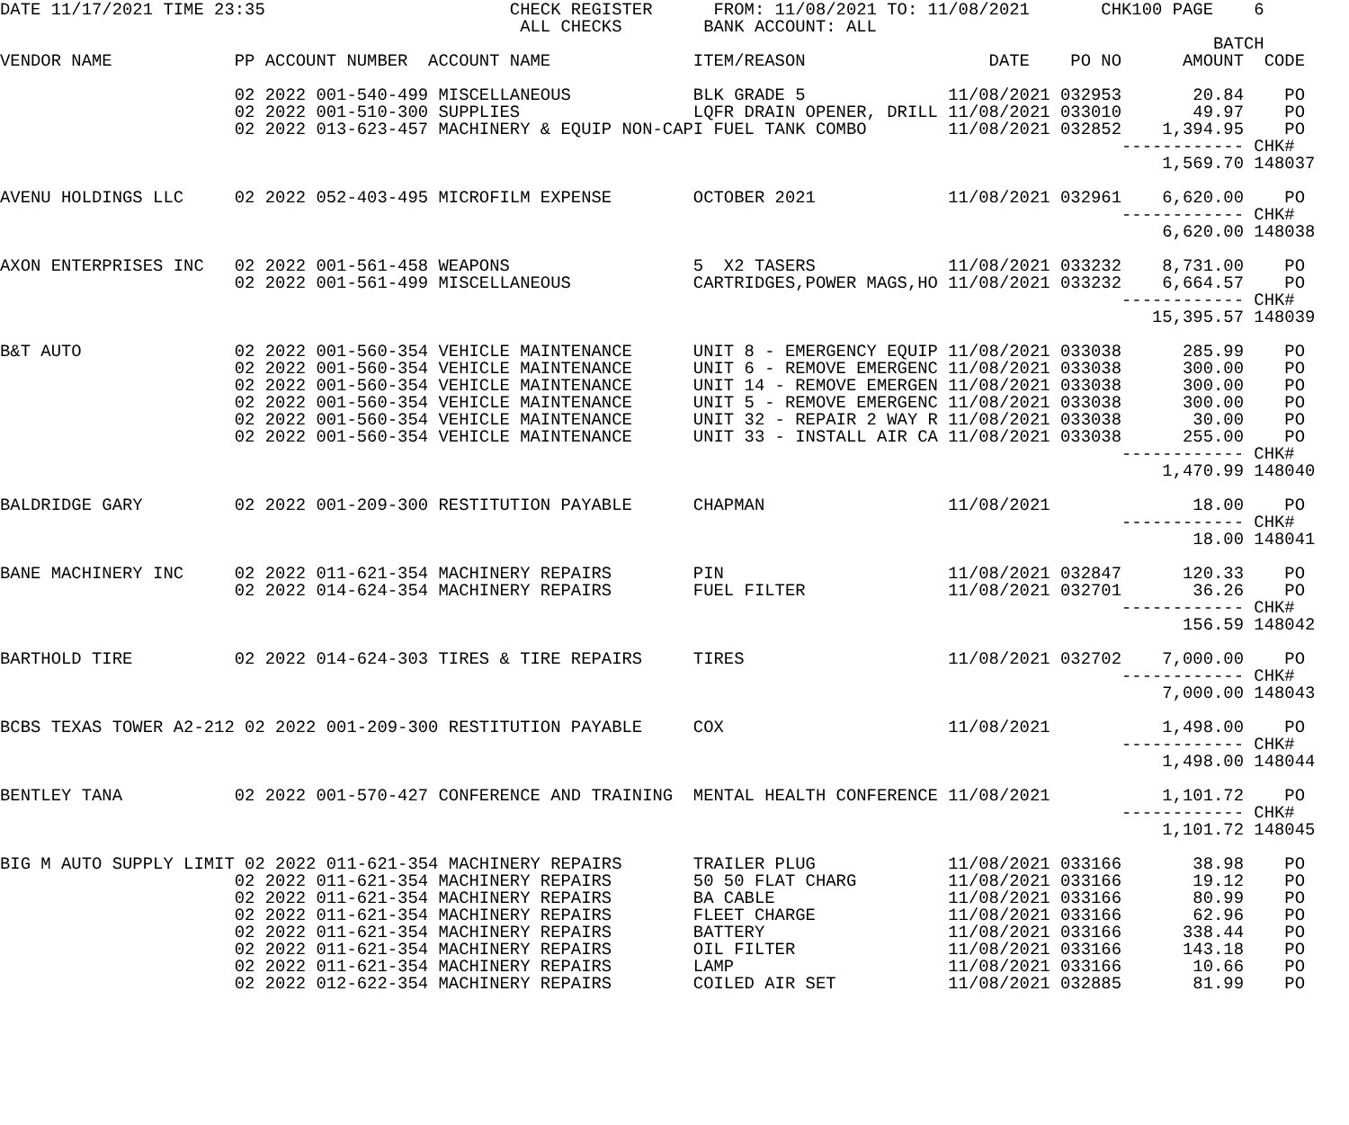DATE 11/17/2021 TIME 23:35                        CHECK REGISTER      FROM: 11/08/2021 TO: 11/08/2021       CHK100 PAGE    6
                                                   ALL CHECKS        BANK ACCOUNT: ALL
                                                                                                                       BATCH
VENDOR NAME            PP ACCOUNT NUMBER  ACCOUNT NAME              ITEM/REASON                  DATE    PO NO      AMOUNT  CODE

                       02 2022 001-540-499 MISCELLANEOUS            BLK GRADE 5              11/08/2021 032953       20.84    PO
                       02 2022 001-510-300 SUPPLIES                 LQFR DRAIN OPENER, DRILL 11/08/2021 033010       49.97    PO
                       02 2022 013-623-457 MACHINERY & EQUIP NON-CAPI FUEL TANK COMBO        11/08/2021 032852    1,394.95    PO
                                                                                                              ------------ CHK#
                                                                                                                  1,569.70 148037

AVENU HOLDINGS LLC     02 2022 052-403-495 MICROFILM EXPENSE        OCTOBER 2021             11/08/2021 032961    6,620.00    PO
                                                                                                              ------------ CHK#
                                                                                                                  6,620.00 148038

AXON ENTERPRISES INC   02 2022 001-561-458 WEAPONS                  5  X2 TASERS             11/08/2021 033232    8,731.00    PO
                       02 2022 001-561-499 MISCELLANEOUS            CARTRIDGES,POWER MAGS,HO 11/08/2021 033232    6,664.57    PO
                                                                                                              ------------ CHK#
                                                                                                                 15,395.57 148039

B&T AUTO               02 2022 001-560-354 VEHICLE MAINTENANCE      UNIT 8 - EMERGENCY EQUIP 11/08/2021 033038      285.99    PO
                       02 2022 001-560-354 VEHICLE MAINTENANCE      UNIT 6 - REMOVE EMERGENC 11/08/2021 033038      300.00    PO
                       02 2022 001-560-354 VEHICLE MAINTENANCE      UNIT 14 - REMOVE EMERGEN 11/08/2021 033038      300.00    PO
                       02 2022 001-560-354 VEHICLE MAINTENANCE      UNIT 5 - REMOVE EMERGENC 11/08/2021 033038      300.00    PO
                       02 2022 001-560-354 VEHICLE MAINTENANCE      UNIT 32 - REPAIR 2 WAY R 11/08/2021 033038       30.00    PO
                       02 2022 001-560-354 VEHICLE MAINTENANCE      UNIT 33 - INSTALL AIR CA 11/08/2021 033038      255.00    PO
                                                                                                              ------------ CHK#
                                                                                                                  1,470.99 148040

BALDRIDGE GARY         02 2022 001-209-300 RESTITUTION PAYABLE      CHAPMAN                  11/08/2021              18.00    PO
                                                                                                              ------------ CHK#
                                                                                                                     18.00 148041

BANE MACHINERY INC     02 2022 011-621-354 MACHINERY REPAIRS        PIN                      11/08/2021 032847      120.33    PO
                       02 2022 014-624-354 MACHINERY REPAIRS        FUEL FILTER              11/08/2021 032701       36.26    PO
                                                                                                              ------------ CHK#
                                                                                                                    156.59 148042

BARTHOLD TIRE          02 2022 014-624-303 TIRES & TIRE REPAIRS     TIRES                    11/08/2021 032702    7,000.00    PO
                                                                                                              ------------ CHK#
                                                                                                                  7,000.00 148043

BCBS TEXAS TOWER A2-212 02 2022 001-209-300 RESTITUTION PAYABLE     COX                      11/08/2021           1,498.00    PO
                                                                                                              ------------ CHK#
                                                                                                                  1,498.00 148044

BENTLEY TANA           02 2022 001-570-427 CONFERENCE AND TRAINING  MENTAL HEALTH CONFERENCE 11/08/2021           1,101.72    PO
                                                                                                              ------------ CHK#
                                                                                                                  1,101.72 148045

BIG M AUTO SUPPLY LIMIT 02 2022 011-621-354 MACHINERY REPAIRS       TRAILER PLUG             11/08/2021 033166       38.98    PO
                       02 2022 011-621-354 MACHINERY REPAIRS        50 50 FLAT CHARG         11/08/2021 033166       19.12    PO
                       02 2022 011-621-354 MACHINERY REPAIRS        BA CABLE                 11/08/2021 033166       80.99    PO
                       02 2022 011-621-354 MACHINERY REPAIRS        FLEET CHARGE             11/08/2021 033166       62.96    PO
                       02 2022 011-621-354 MACHINERY REPAIRS        BATTERY                  11/08/2021 033166      338.44    PO
                       02 2022 011-621-354 MACHINERY REPAIRS        OIL FILTER               11/08/2021 033166      143.18    PO
                       02 2022 011-621-354 MACHINERY REPAIRS        LAMP                     11/08/2021 033166       10.66    PO
                       02 2022 012-622-354 MACHINERY REPAIRS        COILED AIR SET           11/08/2021 032885       81.99    PO